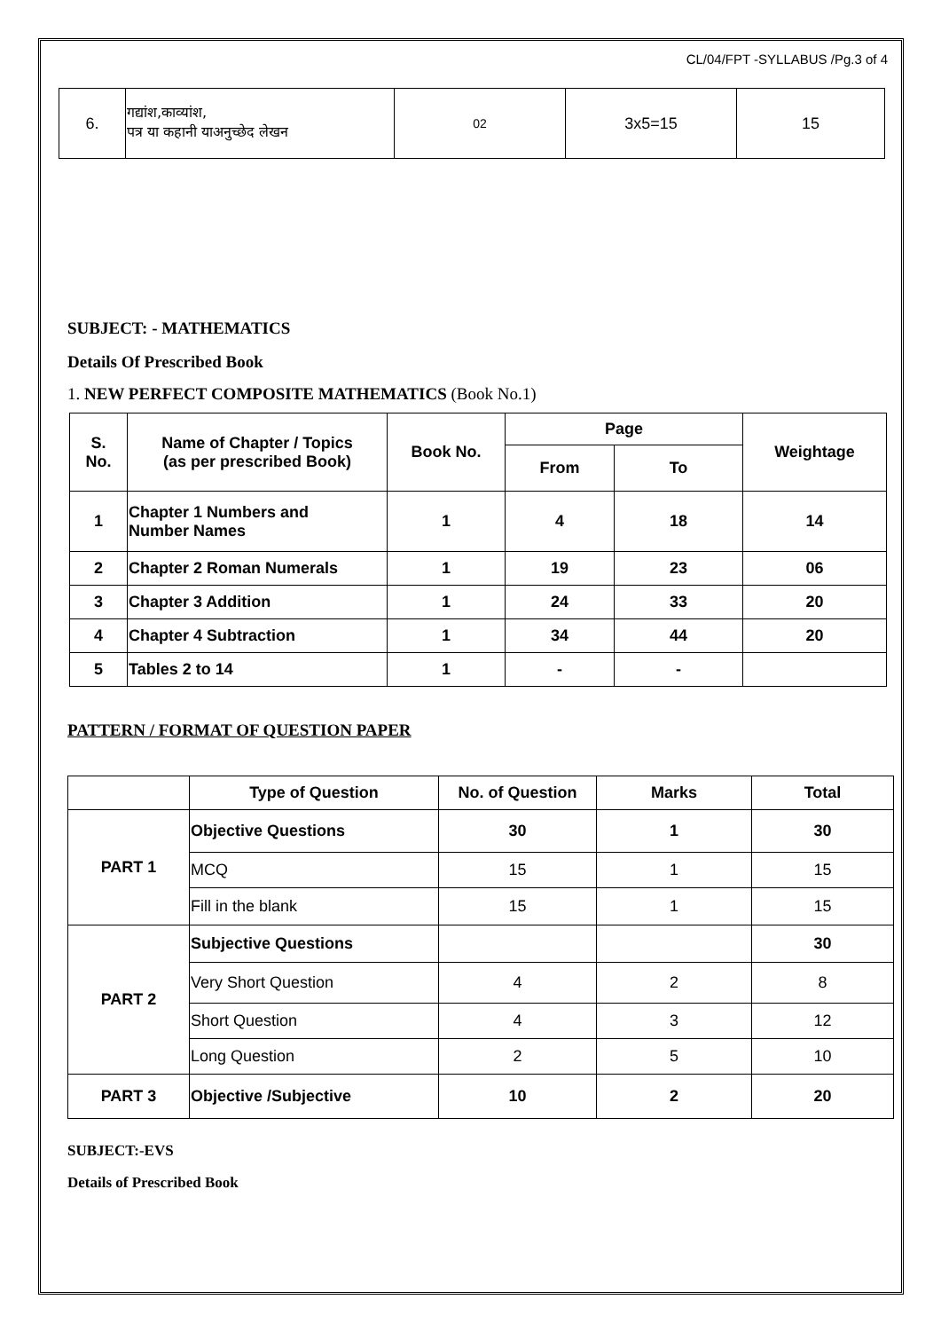CL/04/FPT -SYLLABUS /Pg.3 of 4
| 6. | गद्यांश,काव्यांश, पत्र या कहानी याअनुच्छेद लेखन | 02 | 3x5=15 | 15 |
SUBJECT: - MATHEMATICS
Details Of Prescribed Book
1. NEW PERFECT COMPOSITE MATHEMATICS (Book No.1)
| S. No. | Name of Chapter / Topics (as per prescribed Book) | Book No. | Page | | Weightage |
| --- | --- | --- | --- | --- | --- |
| | | | From | To | |
| 1 | Chapter 1 Numbers and Number Names | 1 | 4 | 18 | 14 |
| 2 | Chapter 2 Roman Numerals | 1 | 19 | 23 | 06 |
| 3 | Chapter 3 Addition | 1 | 24 | 33 | 20 |
| 4 | Chapter 4 Subtraction | 1 | 34 | 44 | 20 |
| 5 | Tables 2 to 14 | 1 | - | - | |
PATTERN / FORMAT OF QUESTION PAPER
| | Type of Question | No. of Question | Marks | Total |
| --- | --- | --- | --- | --- |
| PART 1 | Objective Questions | 30 | 1 | 30 |
| | MCQ | 15 | 1 | 15 |
| | Fill in the blank | 15 | 1 | 15 |
| PART 2 | Subjective Questions | | | 30 |
| | Very Short Question | 4 | 2 | 8 |
| | Short Question | 4 | 3 | 12 |
| | Long Question | 2 | 5 | 10 |
| PART 3 | Objective /Subjective | 10 | 2 | 20 |
SUBJECT:-EVS
Details of Prescribed Book